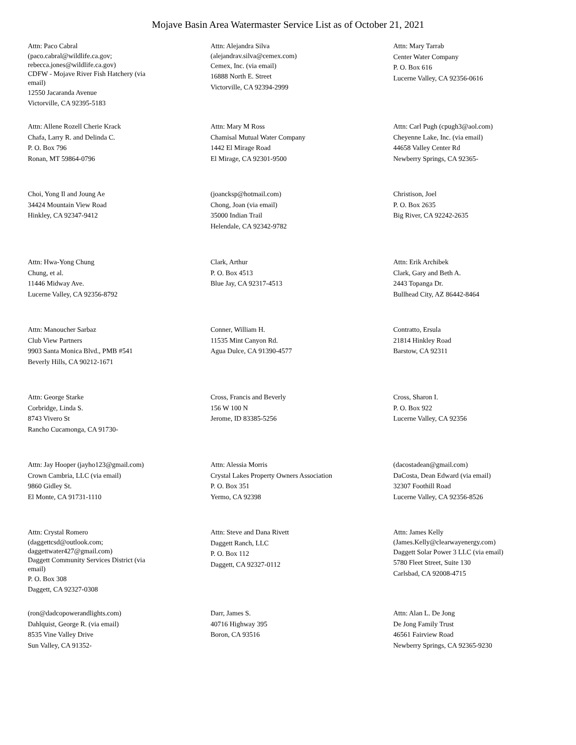Mojave Basin Area Watermaster Service List as of October 21, 2021
Attn: Paco Cabral
(paco.cabral@wildlife.ca.gov;
rebecca.jones@wildlife.ca.gov)
CDFW - Mojave River Fish Hatchery (via
email)
12550 Jacaranda Avenue
Victorville, CA 92395-5183
Attn: Alejandra Silva
(alejandrav.silva@cemex.com)
Cemex, Inc. (via email)
16888 North E. Street
Victorville, CA 92394-2999
Attn: Mary Tarrab
Center Water Company
P. O. Box 616
Lucerne Valley, CA 92356-0616
Attn: Allene Rozell Cherie Krack
Chafa, Larry R. and Delinda C.
P. O. Box 796
Ronan, MT 59864-0796
Attn: Mary M Ross
Chamisal Mutual Water Company
1442 El Mirage Road
El Mirage, CA 92301-9500
Attn: Carl Pugh (cpugh3@aol.com)
Cheyenne Lake, Inc. (via email)
44658 Valley Center Rd
Newberry Springs, CA 92365-
Choi, Yong Il and Joung Ae
34424 Mountain View Road
Hinkley, CA 92347-9412
(joancksp@hotmail.com)
Chong, Joan (via email)
35000 Indian Trail
Helendale, CA 92342-9782
Christison, Joel
P. O. Box 2635
Big River, CA 92242-2635
Attn: Hwa-Yong Chung
Chung, et al.
11446 Midway Ave.
Lucerne Valley, CA 92356-8792
Clark, Arthur
P. O. Box 4513
Blue Jay, CA 92317-4513
Attn: Erik Archibek
Clark, Gary and Beth A.
2443 Topanga Dr.
Bullhead City, AZ 86442-8464
Attn: Manoucher Sarbaz
Club View Partners
9903 Santa Monica Blvd., PMB #541
Beverly Hills, CA 90212-1671
Conner, William H.
11535 Mint Canyon Rd.
Agua Dulce, CA 91390-4577
Contratto, Ersula
21814 Hinkley Road
Barstow, CA 92311
Attn: George Starke
Corbridge, Linda S.
8743 Vivero St
Rancho Cucamonga, CA 91730-
Cross, Francis and Beverly
156 W 100 N
Jerome, ID 83385-5256
Cross, Sharon I.
P. O. Box 922
Lucerne Valley, CA 92356
Attn: Jay Hooper (jayho123@gmail.com)
Crown Cambria, LLC (via email)
9860 Gidley St.
El Monte, CA 91731-1110
Attn: Alessia Morris
Crystal Lakes Property Owners Association
P. O. Box 351
Yermo, CA 92398
(dacostadean@gmail.com)
DaCosta, Dean Edward (via email)
32307 Foothill Road
Lucerne Valley, CA 92356-8526
Attn: Crystal Romero
(daggettcsd@outlook.com;
daggettwater427@gmail.com)
Daggett Community Services District (via
email)
P. O. Box 308
Daggett, CA 92327-0308
Attn: Steve and Dana Rivett
Daggett Ranch, LLC
P. O. Box 112
Daggett, CA 92327-0112
Attn: James Kelly
(James.Kelly@clearwayenergy.com)
Daggett Solar Power 3 LLC (via email)
5780 Fleet Street, Suite 130
Carlsbad, CA 92008-4715
(ron@dadcopowerandlights.com)
Dahlquist, George R. (via email)
8535 Vine Valley Drive
Sun Valley, CA 91352-
Darr, James S.
40716 Highway 395
Boron, CA 93516
Attn: Alan L. De Jong
De Jong Family Trust
46561 Fairview Road
Newberry Springs, CA 92365-9230